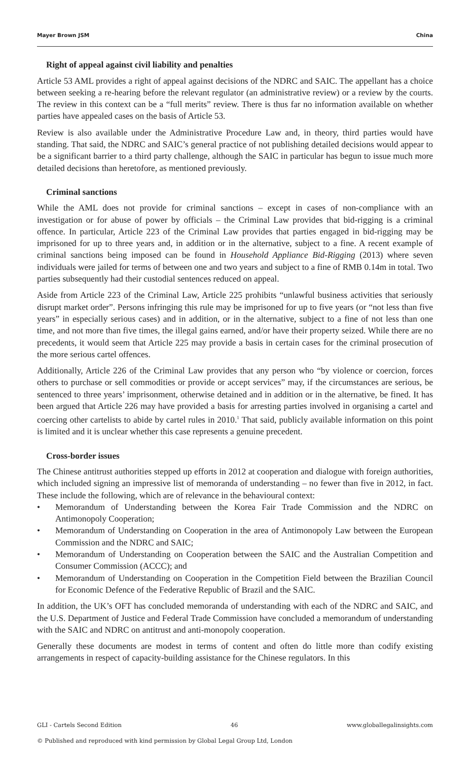Mayer Brown JSM China
Right of appeal against civil liability and penalties
Article 53 AML provides a right of appeal against decisions of the NDRC and SAIC. The appellant has a choice between seeking a re-hearing before the relevant regulator (an administrative review) or a review by the courts. The review in this context can be a “full merits” review. There is thus far no information available on whether parties have appealed cases on the basis of Article 53.
Review is also available under the Administrative Procedure Law and, in theory, third parties would have standing. That said, the NDRC and SAIC’s general practice of not publishing detailed decisions would appear to be a significant barrier to a third party challenge, although the SAIC in particular has begun to issue much more detailed decisions than heretofore, as mentioned previously.
Criminal sanctions
While the AML does not provide for criminal sanctions – except in cases of non-compliance with an investigation or for abuse of power by officials – the Criminal Law provides that bid-rigging is a criminal offence. In particular, Article 223 of the Criminal Law provides that parties engaged in bid-rigging may be imprisoned for up to three years and, in addition or in the alternative, subject to a fine. A recent example of criminal sanctions being imposed can be found in Household Appliance Bid-Rigging (2013) where seven individuals were jailed for terms of between one and two years and subject to a fine of RMB 0.14m in total. Two parties subsequently had their custodial sentences reduced on appeal.
Aside from Article 223 of the Criminal Law, Article 225 prohibits “unlawful business activities that seriously disrupt market order”. Persons infringing this rule may be imprisoned for up to five years (or “not less than five years” in especially serious cases) and in addition, or in the alternative, subject to a fine of not less than one time, and not more than five times, the illegal gains earned, and/or have their property seized. While there are no precedents, it would seem that Article 225 may provide a basis in certain cases for the criminal prosecution of the more serious cartel offences.
Additionally, Article 226 of the Criminal Law provides that any person who “by violence or coercion, forces others to purchase or sell commodities or provide or accept services” may, if the circumstances are serious, be sentenced to three years’ imprisonment, otherwise detained and in addition or in the alternative, be fined. It has been argued that Article 226 may have provided a basis for arresting parties involved in organising a cartel and coercing other cartelists to abide by cartel rules in 2010.<sup>1</sup> That said, publicly available information on this point is limited and it is unclear whether this case represents a genuine precedent.
Cross-border issues
The Chinese antitrust authorities stepped up efforts in 2012 at cooperation and dialogue with foreign authorities, which included signing an impressive list of memoranda of understanding – no fewer than five in 2012, in fact. These include the following, which are of relevance in the behavioural context:
• Memorandum of Understanding between the Korea Fair Trade Commission and the NDRC on Antimonopoly Cooperation;
• Memorandum of Understanding on Cooperation in the area of Antimonopoly Law between the European Commission and the NDRC and SAIC;
• Memorandum of Understanding on Cooperation between the SAIC and the Australian Competition and Consumer Commission (ACCC); and
• Memorandum of Understanding on Cooperation in the Competition Field between the Brazilian Council for Economic Defence of the Federative Republic of Brazil and the SAIC.
In addition, the UK’s OFT has concluded memoranda of understanding with each of the NDRC and SAIC, and the U.S. Department of Justice and Federal Trade Commission have concluded a memorandum of understanding with the SAIC and NDRC on antitrust and anti-monopoly cooperation.
Generally these documents are modest in terms of content and often do little more than codify existing arrangements in respect of capacity-building assistance for the Chinese regulators. In this
GLI - Cartels Second Edition 46 www.globallegalinsights.com
© Published and reproduced with kind permission by Global Legal Group Ltd, London